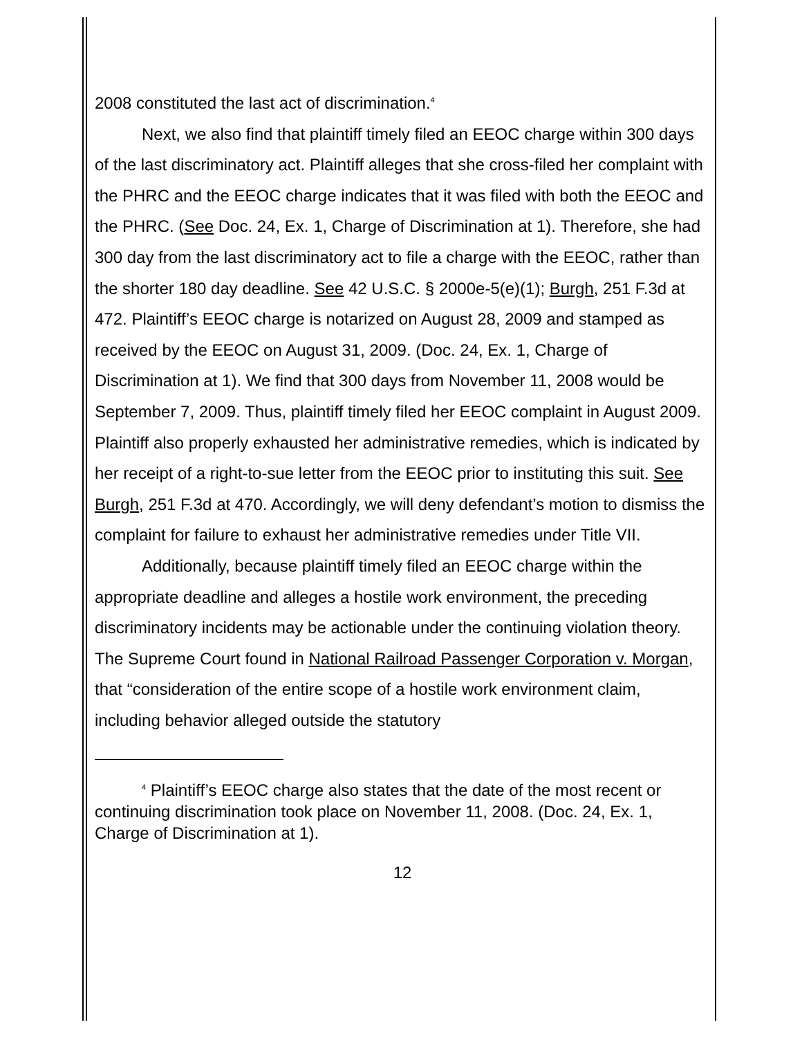2008 constituted the last act of discrimination.<sup>4</sup>
Next, we also find that plaintiff timely filed an EEOC charge within 300 days of the last discriminatory act. Plaintiff alleges that she cross-filed her complaint with the PHRC and the EEOC charge indicates that it was filed with both the EEOC and the PHRC. (See Doc. 24, Ex. 1, Charge of Discrimination at 1). Therefore, she had 300 day from the last discriminatory act to file a charge with the EEOC, rather than the shorter 180 day deadline. See 42 U.S.C. § 2000e-5(e)(1); Burgh, 251 F.3d at 472. Plaintiff’s EEOC charge is notarized on August 28, 2009 and stamped as received by the EEOC on August 31, 2009. (Doc. 24, Ex. 1, Charge of Discrimination at 1). We find that 300 days from November 11, 2008 would be September 7, 2009. Thus, plaintiff timely filed her EEOC complaint in August 2009. Plaintiff also properly exhausted her administrative remedies, which is indicated by her receipt of a right-to-sue letter from the EEOC prior to instituting this suit. See Burgh, 251 F.3d at 470. Accordingly, we will deny defendant’s motion to dismiss the complaint for failure to exhaust her administrative remedies under Title VII.
Additionally, because plaintiff timely filed an EEOC charge within the appropriate deadline and alleges a hostile work environment, the preceding discriminatory incidents may be actionable under the continuing violation theory. The Supreme Court found in National Railroad Passenger Corporation v. Morgan, that “consideration of the entire scope of a hostile work environment claim, including behavior alleged outside the statutory
<sup>4</sup> Plaintiff’s EEOC charge also states that the date of the most recent or continuing discrimination took place on November 11, 2008. (Doc. 24, Ex. 1, Charge of Discrimination at 1).
12